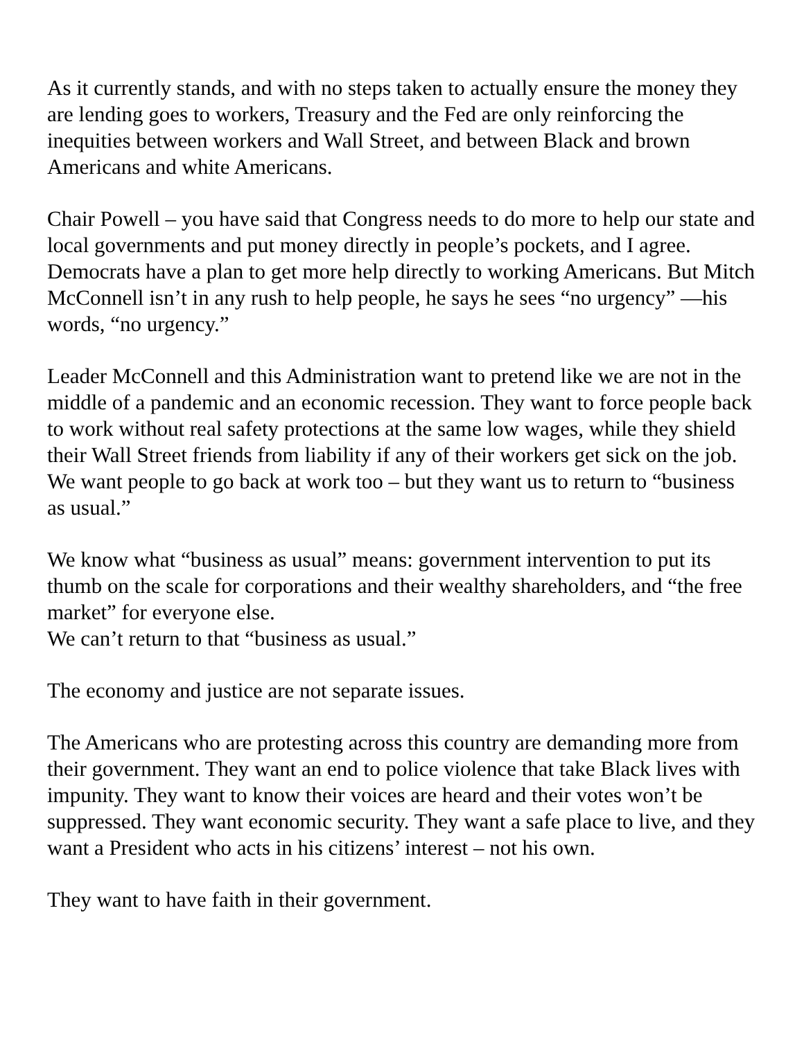As it currently stands, and with no steps taken to actually ensure the money they are lending goes to workers, Treasury and the Fed are only reinforcing the inequities between workers and Wall Street, and between Black and brown Americans and white Americans.
Chair Powell – you have said that Congress needs to do more to help our state and local governments and put money directly in people’s pockets, and I agree. Democrats have a plan to get more help directly to working Americans. But Mitch McConnell isn’t in any rush to help people, he says he sees “no urgency” —his words, “no urgency.”
Leader McConnell and this Administration want to pretend like we are not in the middle of a pandemic and an economic recession. They want to force people back to work without real safety protections at the same low wages, while they shield their Wall Street friends from liability if any of their workers get sick on the job. We want people to go back at work too – but they want us to return to “business as usual.”
We know what “business as usual” means: government intervention to put its thumb on the scale for corporations and their wealthy shareholders, and “the free market” for everyone else.
We can’t return to that “business as usual.”
The economy and justice are not separate issues.
The Americans who are protesting across this country are demanding more from their government. They want an end to police violence that take Black lives with impunity. They want to know their voices are heard and their votes won’t be suppressed. They want economic security. They want a safe place to live, and they want a President who acts in his citizens’ interest – not his own.
They want to have faith in their government.